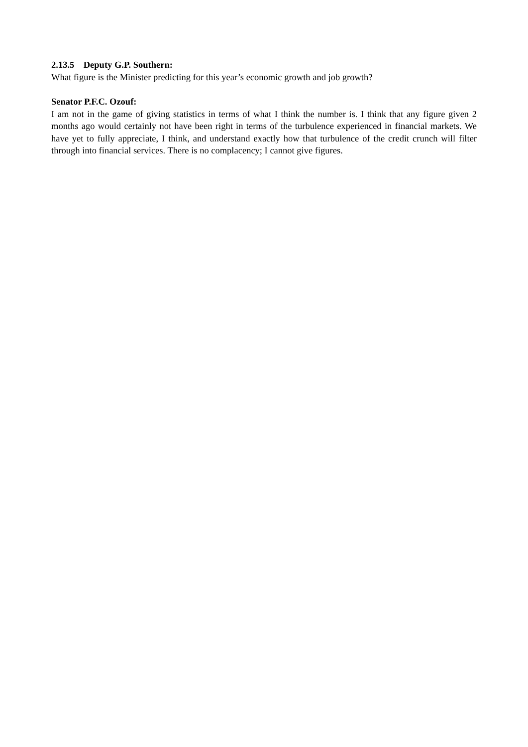2.13.5 Deputy G.P. Southern:
What figure is the Minister predicting for this year’s economic growth and job growth?
Senator P.F.C. Ozouf:
I am not in the game of giving statistics in terms of what I think the number is. I think that any figure given 2 months ago would certainly not have been right in terms of the turbulence experienced in financial markets. We have yet to fully appreciate, I think, and understand exactly how that turbulence of the credit crunch will filter through into financial services. There is no complacency; I cannot give figures.